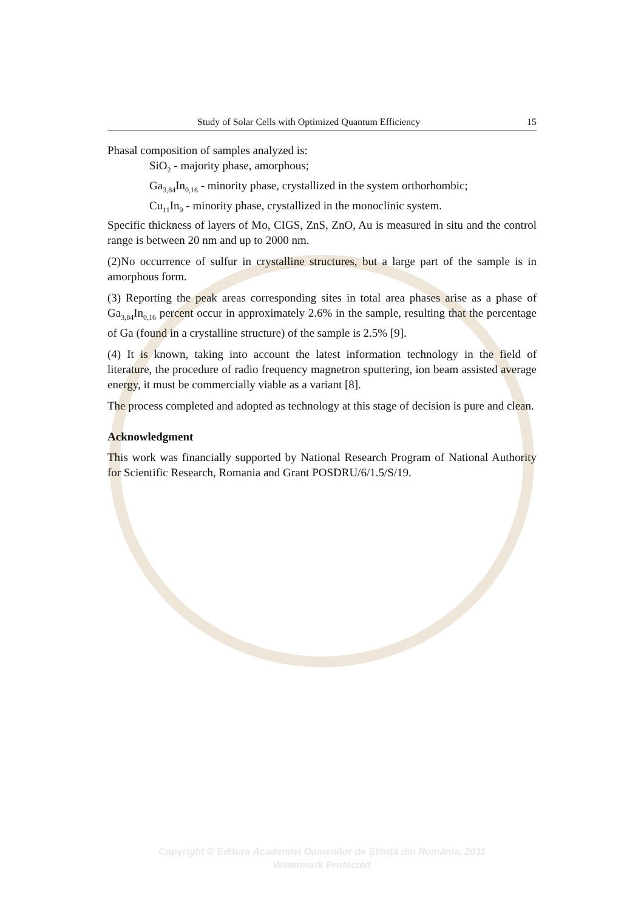Study of Solar Cells with Optimized Quantum Efficiency 15
Phasal composition of samples analyzed is:
SiO<sub>2</sub> - majority phase, amorphous;
Ga<sub>3,84</sub>In<sub>0,16</sub> - minority phase, crystallized in the system orthorhombic;
Cu<sub>11</sub>In<sub>9</sub> - minority phase, crystallized in the monoclinic system.
Specific thickness of layers of Mo, CIGS, ZnS, ZnO, Au is measured in situ and the control range is between 20 nm and up to 2000 nm.
(2)No occurrence of sulfur in crystalline structures, but a large part of the sample is in amorphous form.
(3) Reporting the peak areas corresponding sites in total area phases arise as a phase of Ga<sub>3,84</sub>In<sub>0,16</sub> percent occur in approximately 2.6% in the sample, resulting that the percentage of Ga (found in a crystalline structure) of the sample is 2.5% [9].
(4) It is known, taking into account the latest information technology in the field of literature, the procedure of radio frequency magnetron sputtering, ion beam assisted average energy, it must be commercially viable as a variant [8].
The process completed and adopted as technology at this stage of decision is pure and clean.
Acknowledgment
This work was financially supported by National Research Program of National Authority for Scientific Research, Romania and Grant POSDRU/6/1.5/S/19.
Copyright © Editura Academiei Oamenilor de Ştiinţă din România, 2011
Watermark Protected